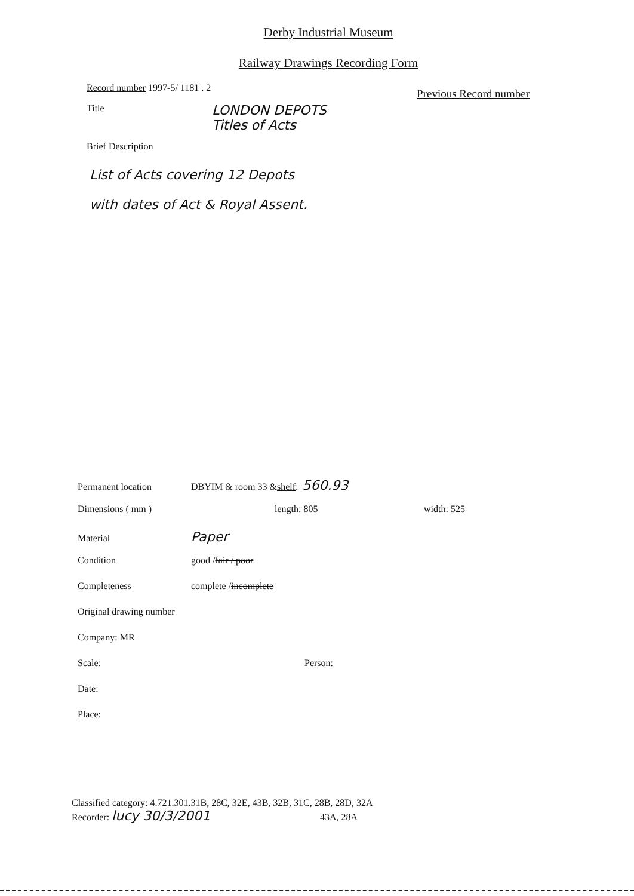Derby Industrial Museum
Railway Drawings Recording Form
Record number 1997-5/ 1181 . 2
Previous Record number
Title LONDON DEPOTS
Titles of Acts
Brief Description
List of Acts covering 12 Depots
with dates of Act & Royal Assent.
Permanent location DBYIM & room 33 & shelf : 560.93
Dimensions ( mm ) length: 805 width: 525
Material Paper
Condition good / fair / poor
Completeness complete / incomplete
Original drawing number
Company: MR
Scale: Person:
Date:
Place:
Classified category: 4.721.301.31B, 28C, 32E, 43B, 32B, 31C, 28B, 28D, 32A
Recorder: lucy 30/3/2001 43A, 28A